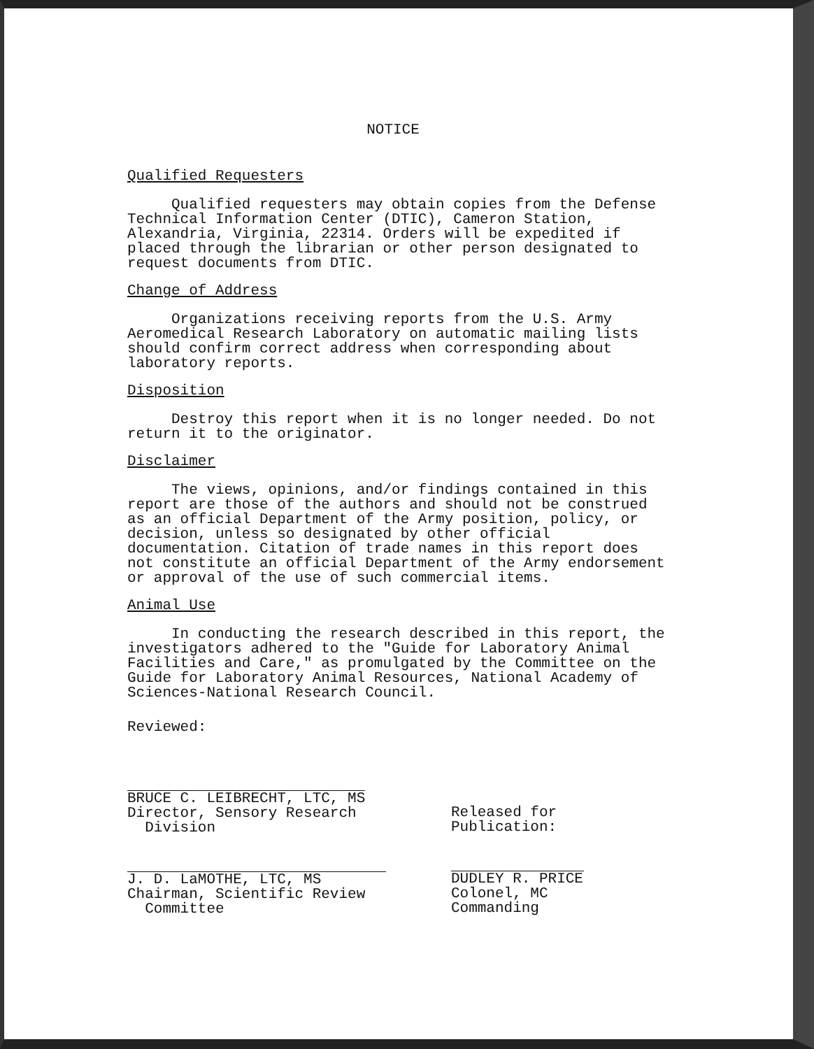NOTICE
Qualified Requesters
Qualified requesters may obtain copies from the Defense Technical Information Center (DTIC), Cameron Station, Alexandria, Virginia, 22314. Orders will be expedited if placed through the librarian or other person designated to request documents from DTIC.
Change of Address
Organizations receiving reports from the U.S. Army Aeromedical Research Laboratory on automatic mailing lists should confirm correct address when corresponding about laboratory reports.
Disposition
Destroy this report when it is no longer needed. Do not return it to the originator.
Disclaimer
The views, opinions, and/or findings contained in this report are those of the authors and should not be construed as an official Department of the Army position, policy, or decision, unless so designated by other official documentation. Citation of trade names in this report does not constitute an official Department of the Army endorsement or approval of the use of such commercial items.
Animal Use
In conducting the research described in this report, the investigators adhered to the "Guide for Laboratory Animal Facilities and Care," as promulgated by the Committee on the Guide for Laboratory Animal Resources, National Academy of Sciences-National Research Council.
Reviewed:
BRUCE C. LEIBRECHT, LTC, MS
Director, Sensory Research
Division
J. D. LaMOTHE, LTC, MS
Chairman, Scientific Review
Committee
Released for Publication:
DUDLEY R. PRICE
Colonel, MC
Commanding